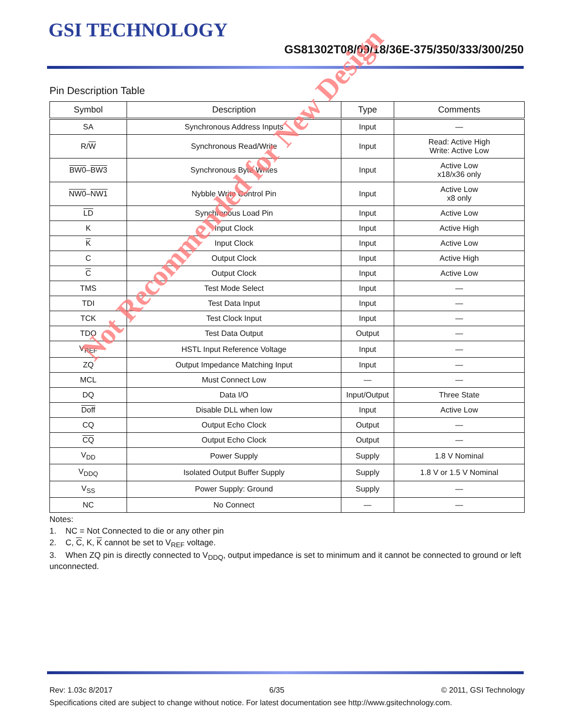GSI TECHNOLOGY
GS81302T08/09/18/36E-375/350/333/300/250
Pin Description Table
| Symbol | Description | Type | Comments |
| --- | --- | --- | --- |
| SA | Synchronous Address Inputs | Input | — |
| R/ W | Synchronous Read/Write | Input | Read: Active High Write: Active Low |
| BW0 – BW3 | Synchronous Byte Writes | Input | Active Low x18/x36 only |
| NW0 – NW1 | Nybble Write Control Pin | Input | Active Low x8 only |
| LD | Synchronous Load Pin | Input | Active Low |
| K | Input Clock | Input | Active High |
| K | Input Clock | Input | Active Low |
| C | Output Clock | Input | Active High |
| C | Output Clock | Input | Active Low |
| TMS | Test Mode Select | Input | — |
| TDI | Test Data Input | Input | — |
| TCK | Test Clock Input | Input | — |
| TDO | Test Data Output | Output | — |
| V<sub>REF</sub> | HSTL Input Reference Voltage | Input | — |
| ZQ | Output Impedance Matching Input | Input | — |
| MCL | Must Connect Low | — | — |
| DQ | Data I/O | Input/Output | Three State |
| Doff | Disable DLL when low | Input | Active Low |
| CQ | Output Echo Clock | Output | — |
| CQ | Output Echo Clock | Output | — |
| V<sub>DD</sub> | Power Supply | Supply | 1.8 V Nominal |
| V<sub>DDQ</sub> | Isolated Output Buffer Supply | Supply | 1.8 V or 1.5 V Nominal |
| V<sub>SS</sub> | Power Supply: Ground | Supply | — |
| NC | No Connect | — | — |
Notes:
1. NC = Not Connected to die or any other pin
2. C, C, K, K cannot be set to V<sub>REF</sub> voltage.
3. When ZQ pin is directly connected to V<sub>DDQ</sub>, output impedance is set to minimum and it cannot be connected to ground or left unconnected.
Not Recommended for New Design
Rev: 1.03c 8/2017 6/35 © 2011, GSI Technology
Specifications cited are subject to change without notice. For latest documentation see http://www.gsitechnology.com.